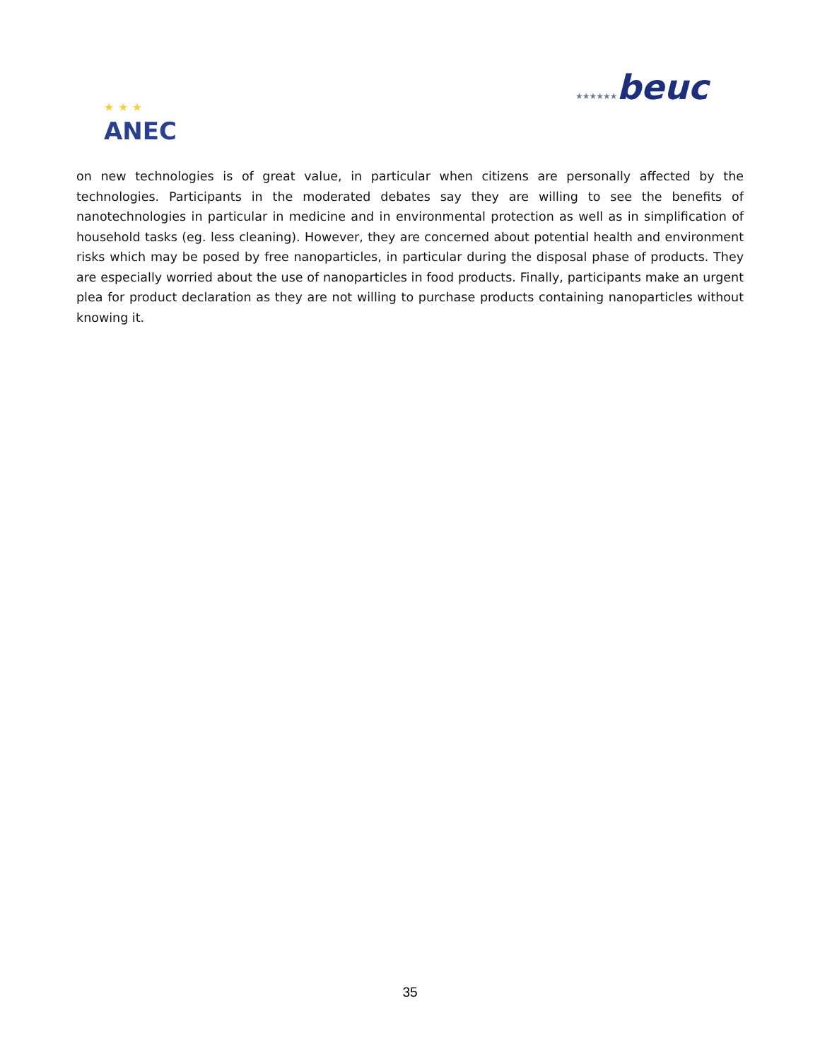★ ★ ★
ANEC
★★★★★★beuc
on new technologies is of great value, in particular when citizens are personally affected by the technologies. Participants in the moderated debates say they are willing to see the benefits of nanotechnologies in particular in medicine and in environmental protection as well as in simplification of household tasks (eg. less cleaning). However, they are concerned about potential health and environment risks which may be posed by free nanoparticles, in particular during the disposal phase of products. They are especially worried about the use of nanoparticles in food products. Finally, participants make an urgent plea for product declaration as they are not willing to purchase products containing nanoparticles without knowing it.
35